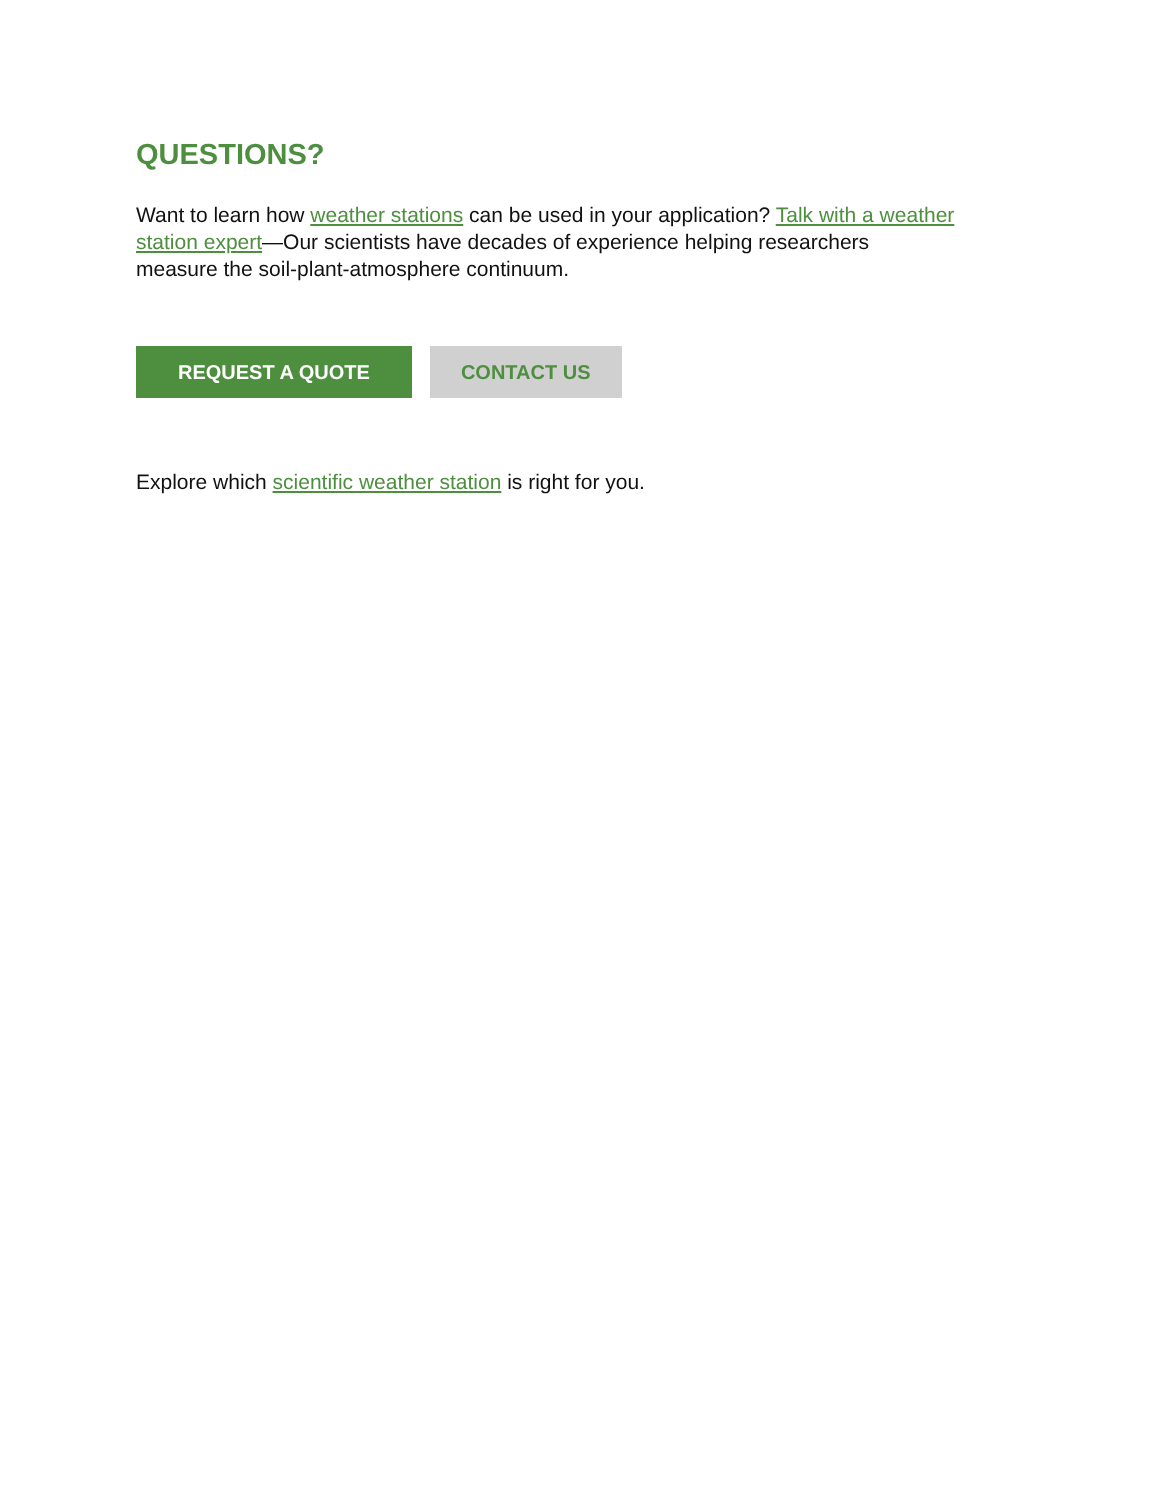QUESTIONS?
Want to learn how weather stations can be used in your application? Talk with a weather station expert—Our scientists have decades of experience helping researchers measure the soil-plant-atmosphere continuum.
REQUEST A QUOTE CONTACT US
Explore which scientific weather station is right for you.